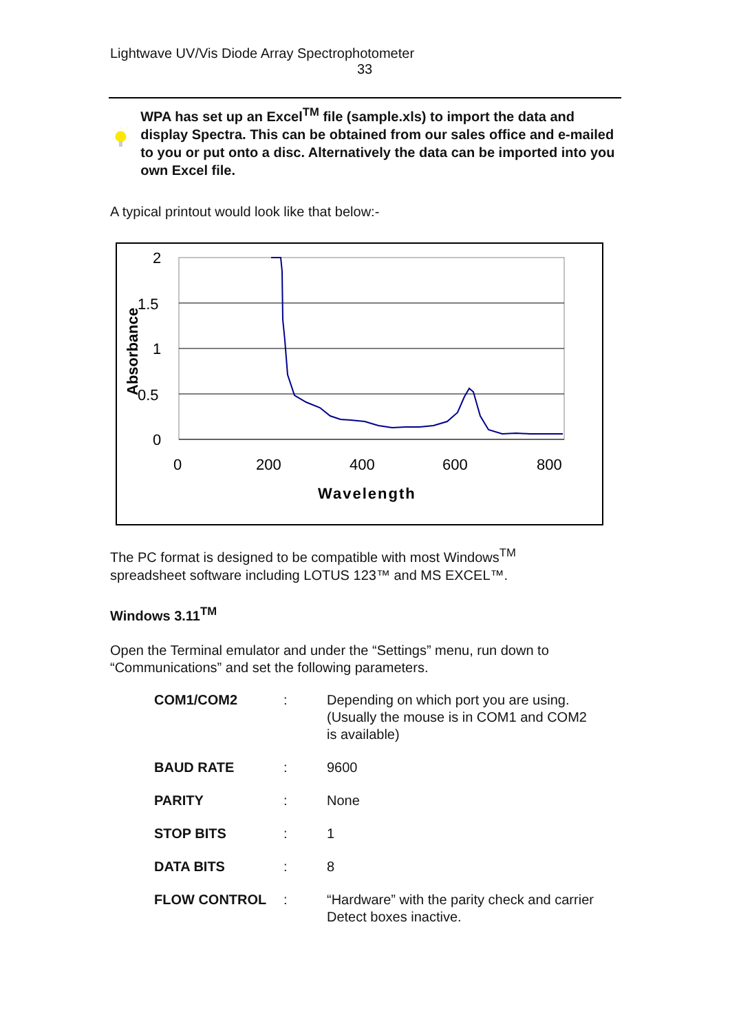Lightwave UV/Vis Diode Array Spectrophotometer
33
WPA has set up an Excel<sup>TM</sup> file (sample.xls) to import the data and display Spectra. This can be obtained from our sales office and e-mailed to you or put onto a disc. Alternatively the data can be imported into you own Excel file.
A typical printout would look like that below:-
2
1.5
1
0.5
0
0
200
400
600
800
Wavelength
Absorbance
The PC format is designed to be compatible with most Windows<sup>TM</sup>
spreadsheet software including LOTUS 123™ and MS EXCEL™.
Windows 3.11<sup>TM</sup>
Open the Terminal emulator and under the “Settings” menu, run down to “Communications” and set the following parameters.
| COM1/COM2 | : | Depending on which port you are using. (Usually the mouse is in COM1 and COM2 is available) |
| BAUD RATE | : | 9600 |
| PARITY | : | None |
| STOP BITS | : | 1 |
| DATA BITS | : | 8 |
| FLOW CONTROL | : | “Hardware” with the parity check and carrier Detect boxes inactive. |